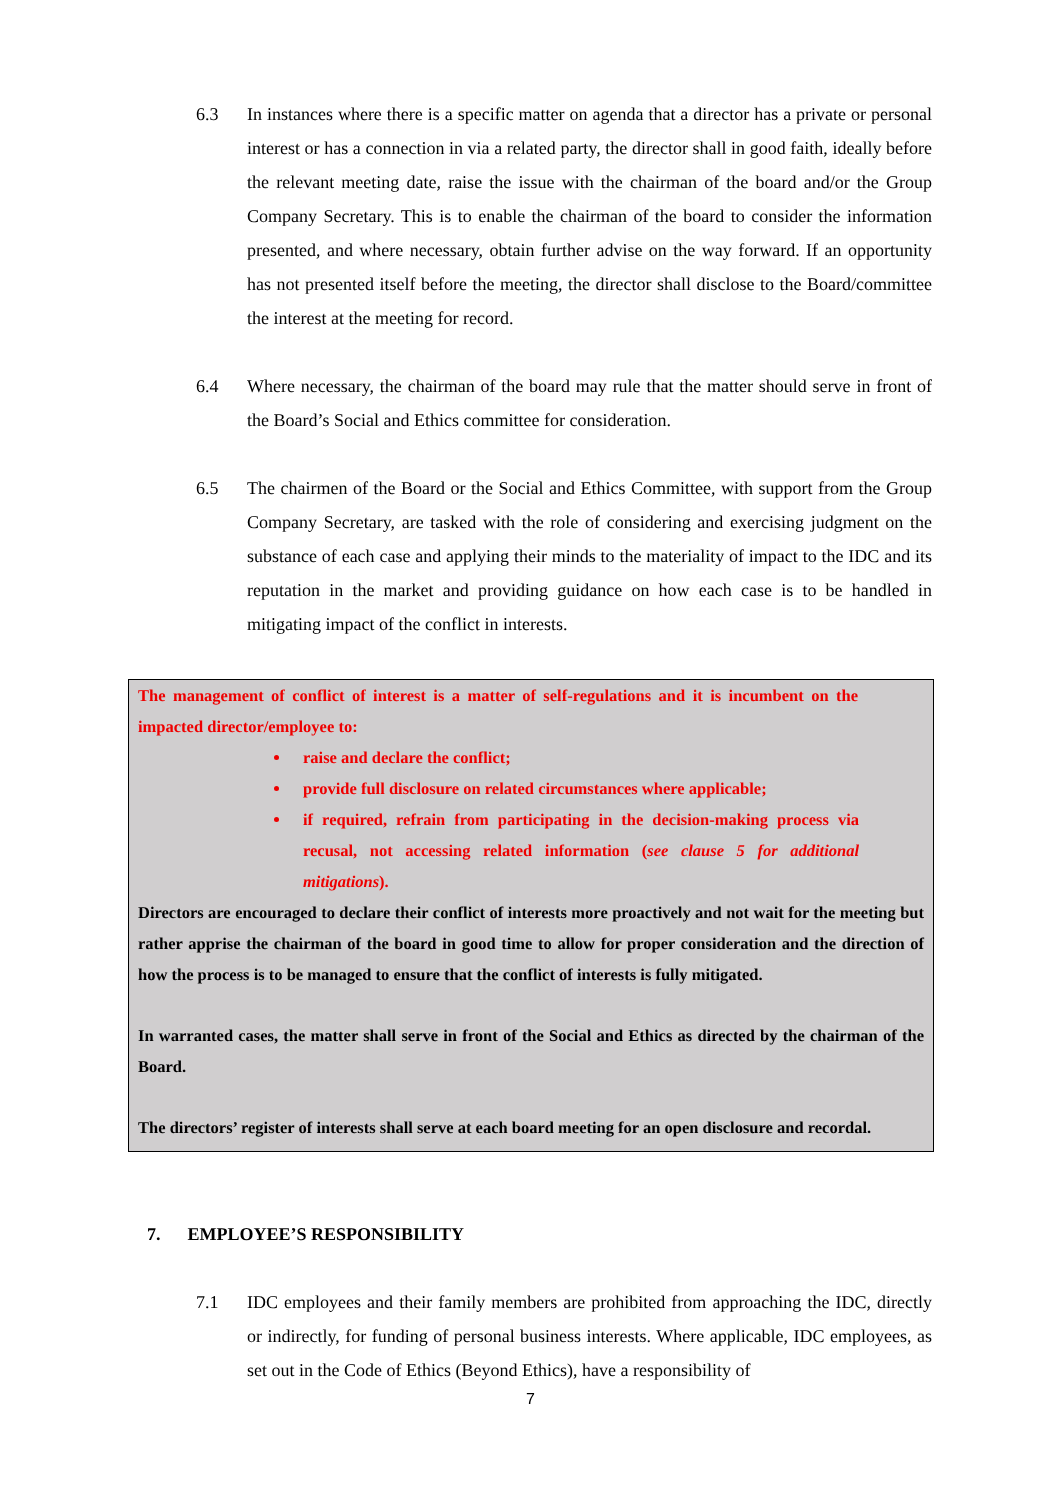6.3 In instances where there is a specific matter on agenda that a director has a private or personal interest or has a connection in via a related party, the director shall in good faith, ideally before the relevant meeting date, raise the issue with the chairman of the board and/or the Group Company Secretary. This is to enable the chairman of the board to consider the information presented, and where necessary, obtain further advise on the way forward. If an opportunity has not presented itself before the meeting, the director shall disclose to the Board/committee the interest at the meeting for record.
6.4 Where necessary, the chairman of the board may rule that the matter should serve in front of the Board’s Social and Ethics committee for consideration.
6.5 The chairmen of the Board or the Social and Ethics Committee, with support from the Group Company Secretary, are tasked with the role of considering and exercising judgment on the substance of each case and applying their minds to the materiality of impact to the IDC and its reputation in the market and providing guidance on how each case is to be handled in mitigating impact of the conflict in interests.
The management of conflict of interest is a matter of self-regulations and it is incumbent on the impacted director/employee to:
raise and declare the conflict;
provide full disclosure on related circumstances where applicable;
if required, refrain from participating in the decision-making process via recusal, not accessing related information (see clause 5 for additional mitigations).
Directors are encouraged to declare their conflict of interests more proactively and not wait for the meeting but rather apprise the chairman of the board in good time to allow for proper consideration and the direction of how the process is to be managed to ensure that the conflict of interests is fully mitigated.
In warranted cases, the matter shall serve in front of the Social and Ethics as directed by the chairman of the Board.
The directors’ register of interests shall serve at each board meeting for an open disclosure and recordal.
7. EMPLOYEE’S RESPONSIBILITY
7.1 IDC employees and their family members are prohibited from approaching the IDC, directly or indirectly, for funding of personal business interests. Where applicable, IDC employees, as set out in the Code of Ethics (Beyond Ethics), have a responsibility of
7